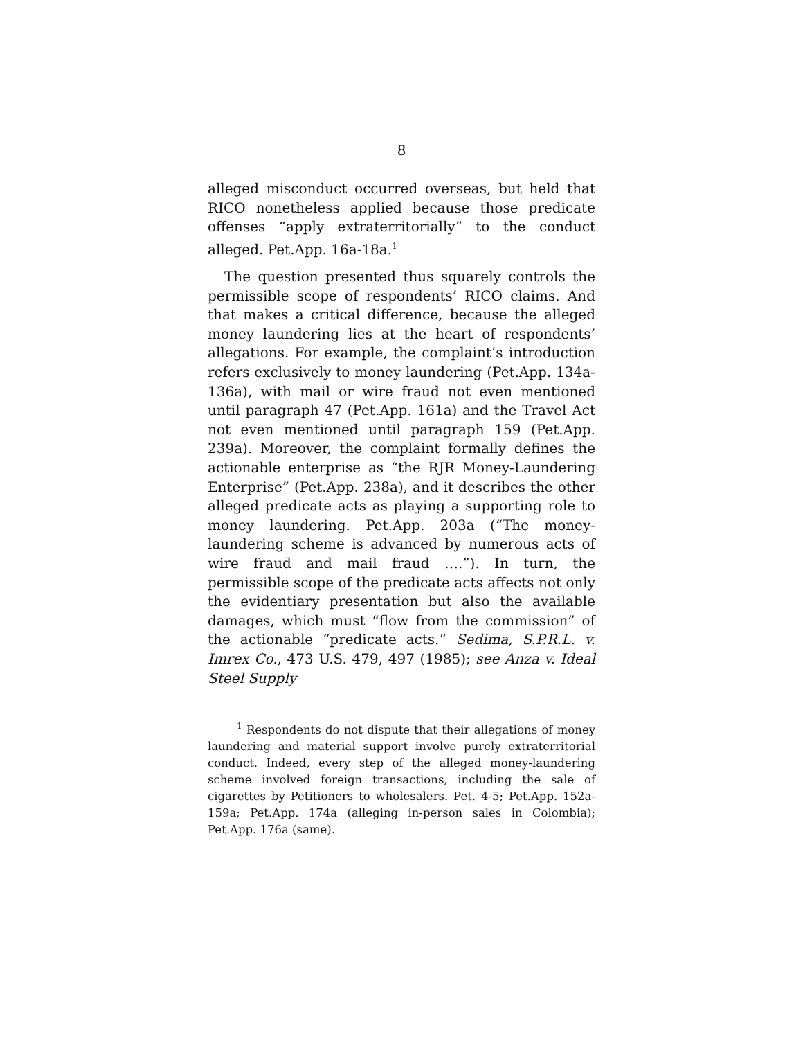8
alleged misconduct occurred overseas, but held that RICO nonetheless applied because those predicate offenses “apply extraterritorially” to the conduct alleged. Pet.App. 16a-18a.<sup>1</sup>
The question presented thus squarely controls the permissible scope of respondents’ RICO claims. And that makes a critical difference, because the alleged money laundering lies at the heart of respondents’ allegations. For example, the complaint’s introduction refers exclusively to money laundering (Pet.App. 134a-136a), with mail or wire fraud not even mentioned until paragraph 47 (Pet.App. 161a) and the Travel Act not even mentioned until paragraph 159 (Pet.App. 239a). Moreover, the complaint formally defines the actionable enterprise as “the RJR Money-Laundering Enterprise” (Pet.App. 238a), and it describes the other alleged predicate acts as playing a supporting role to money laundering. Pet.App. 203a (“The money-laundering scheme is advanced by numerous acts of wire fraud and mail fraud ….”). In turn, the permissible scope of the predicate acts affects not only the evidentiary presentation but also the available damages, which must “flow from the commission” of the actionable “predicate acts.” Sedima, S.P.R.L. v. Imrex Co., 473 U.S. 479, 497 (1985); see Anza v. Ideal Steel Supply
<sup>1</sup> Respondents do not dispute that their allegations of money laundering and material support involve purely extraterritorial conduct. Indeed, every step of the alleged money-laundering scheme involved foreign transactions, including the sale of cigarettes by Petitioners to wholesalers. Pet. 4-5; Pet.App. 152a-159a; Pet.App. 174a (alleging in-person sales in Colombia); Pet.App. 176a (same).